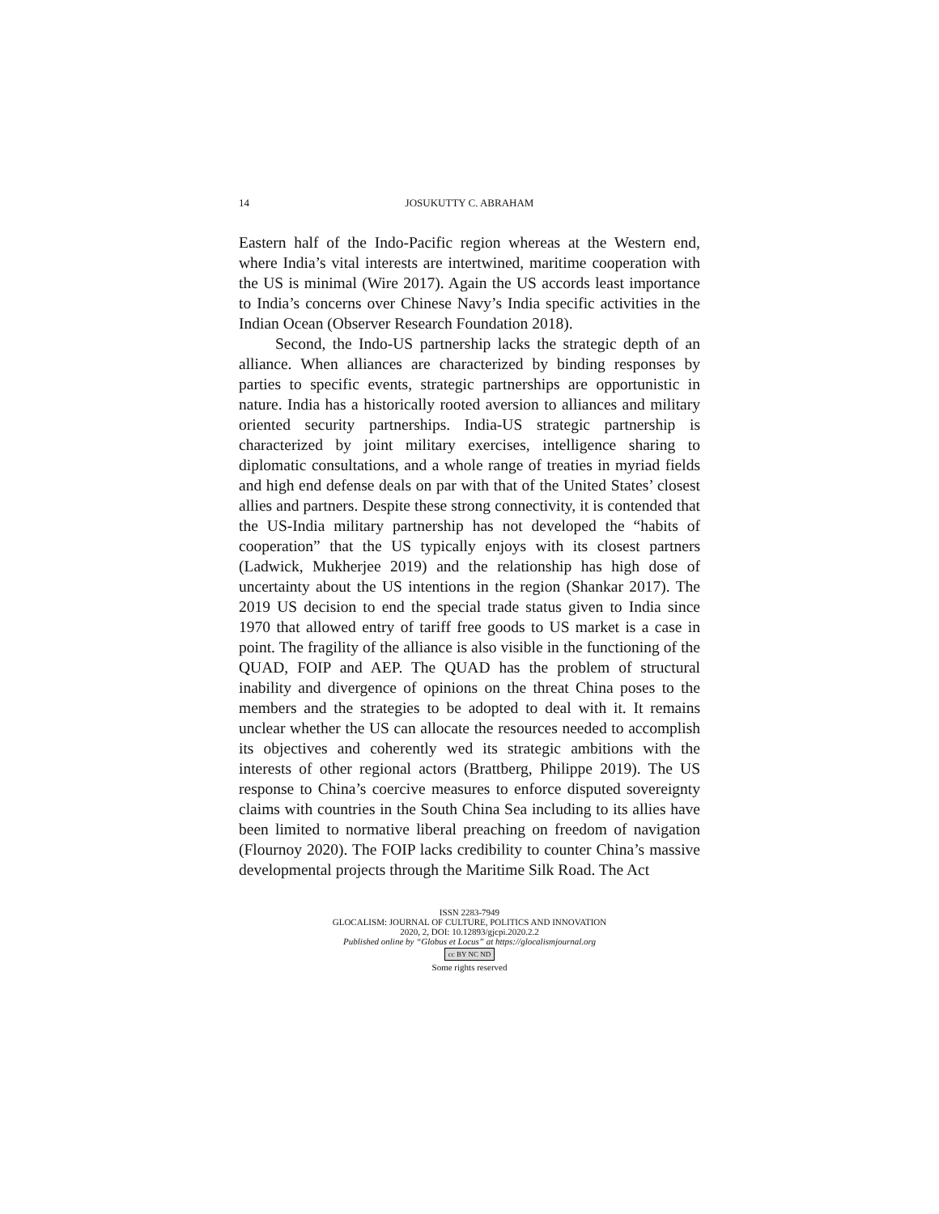14 JOSUKUTTY C. ABRAHAM
Eastern half of the Indo-Pacific region whereas at the Western end, where India’s vital interests are intertwined, maritime cooperation with the US is minimal (Wire 2017). Again the US accords least importance to India’s concerns over Chinese Navy’s India specific activities in the Indian Ocean (Observer Research Foundation 2018).
Second, the Indo-US partnership lacks the strategic depth of an alliance. When alliances are characterized by binding responses by parties to specific events, strategic partnerships are opportunistic in nature. India has a historically rooted aversion to alliances and military oriented security partnerships. India-US strategic partnership is characterized by joint military exercises, intelligence sharing to diplomatic consultations, and a whole range of treaties in myriad fields and high end defense deals on par with that of the United States’ closest allies and partners. Despite these strong connectivity, it is contended that the US-India military partnership has not developed the “habits of cooperation” that the US typically enjoys with its closest partners (Ladwick, Mukherjee 2019) and the relationship has high dose of uncertainty about the US intentions in the region (Shankar 2017). The 2019 US decision to end the special trade status given to India since 1970 that allowed entry of tariff free goods to US market is a case in point. The fragility of the alliance is also visible in the functioning of the QUAD, FOIP and AEP. The QUAD has the problem of structural inability and divergence of opinions on the threat China poses to the members and the strategies to be adopted to deal with it. It remains unclear whether the US can allocate the resources needed to accomplish its objectives and coherently wed its strategic ambitions with the interests of other regional actors (Brattberg, Philippe 2019). The US response to China’s coercive measures to enforce disputed sovereignty claims with countries in the South China Sea including to its allies have been limited to normative liberal preaching on freedom of navigation (Flournoy 2020). The FOIP lacks credibility to counter China’s massive developmental projects through the Maritime Silk Road. The Act
ISSN 2283-7949
GLOCALISM: JOURNAL OF CULTURE, POLITICS AND INNOVATION
2020, 2, DOI: 10.12893/gjcpi.2020.2.2
Published online by “Globus et Locus” at https://glocalismjournal.org
cc BY NC ND
Some rights reserved